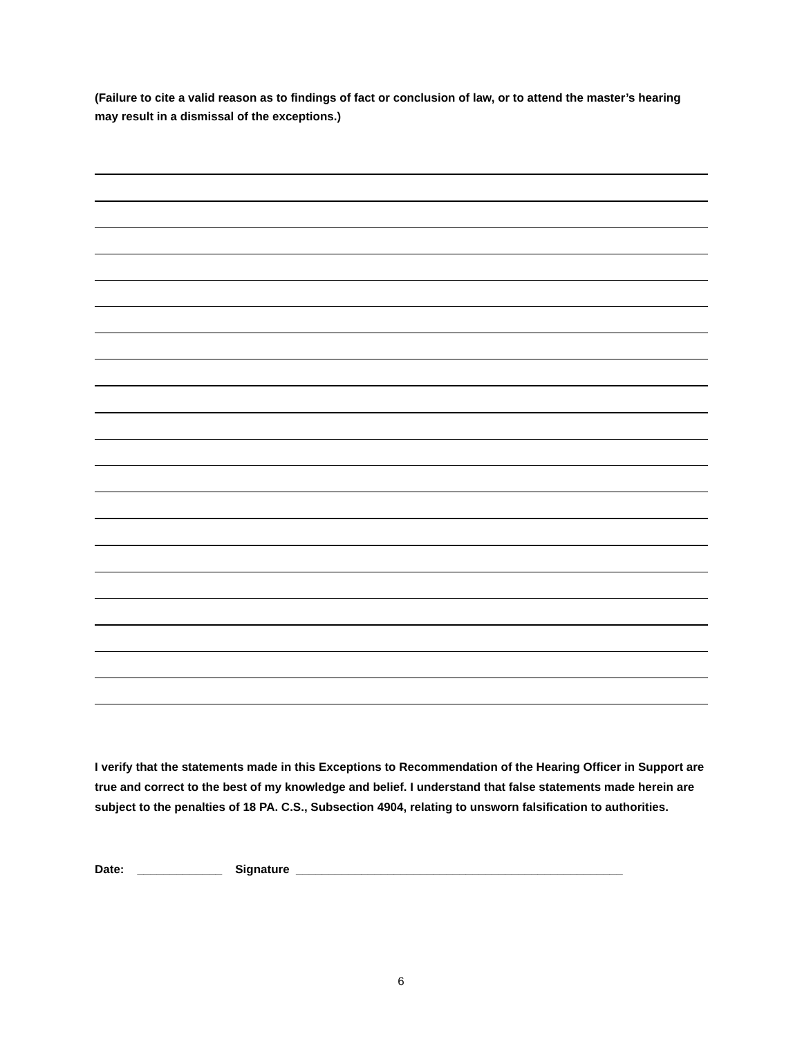(Failure to cite a valid reason as to findings of fact or conclusion of law, or to attend the master’s hearing may result in a dismissal of the exceptions.)
I verify that the statements made in this Exceptions to Recommendation of the Hearing Officer in Support are true and correct to the best of my knowledge and belief. I understand that false statements made herein are subject to the penalties of 18 PA. C.S., Subsection 4904, relating to unsworn falsification to authorities.
Date: _____________ Signature __________________________________________________
6